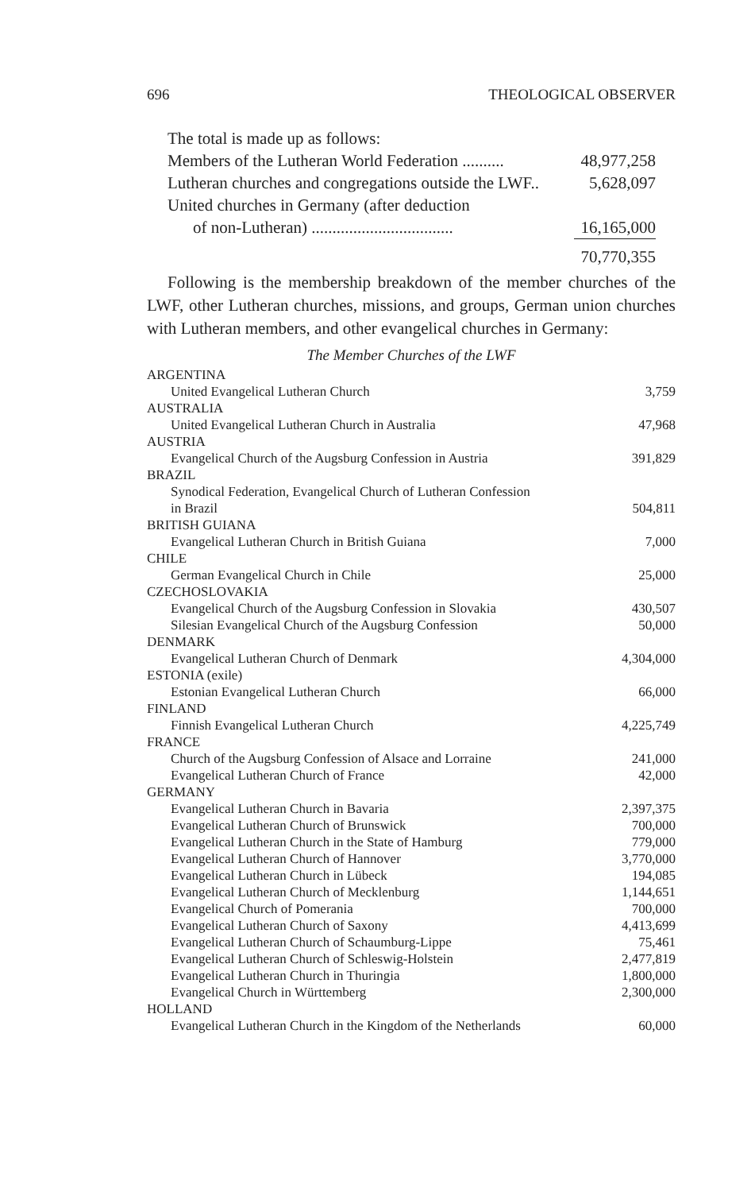696 THEOLOGICAL OBSERVER
| The total is made up as follows: | |
| Members of the Lutheran World Federation .......... | 48,977,258 |
| Lutheran churches and congregations outside the LWF.. | 5,628,097 |
| United churches in Germany (after deduction | |
| of non-Lutheran) .................................. | 16,165,000 |
| | 70,770,355 |
Following is the membership breakdown of the member churches of the LWF, other Lutheran churches, missions, and groups, German union churches with Lutheran members, and other evangelical churches in Germany:
The Member Churches of the LWF
| ARGENTINA | |
| United Evangelical Lutheran Church | 3,759 |
| AUSTRALIA | |
| United Evangelical Lutheran Church in Australia | 47,968 |
| AUSTRIA | |
| Evangelical Church of the Augsburg Confession in Austria | 391,829 |
| BRAZIL | |
| Synodical Federation, Evangelical Church of Lutheran Confession in Brazil | 504,811 |
| BRITISH GUIANA | |
| Evangelical Lutheran Church in British Guiana | 7,000 |
| CHILE | |
| German Evangelical Church in Chile | 25,000 |
| CZECHOSLOVAKIA | |
| Evangelical Church of the Augsburg Confession in Slovakia | 430,507 |
| Silesian Evangelical Church of the Augsburg Confession | 50,000 |
| DENMARK | |
| Evangelical Lutheran Church of Denmark | 4,304,000 |
| ESTONIA (exile) | |
| Estonian Evangelical Lutheran Church | 66,000 |
| FINLAND | |
| Finnish Evangelical Lutheran Church | 4,225,749 |
| FRANCE | |
| Church of the Augsburg Confession of Alsace and Lorraine | 241,000 |
| Evangelical Lutheran Church of France | 42,000 |
| GERMANY | |
| Evangelical Lutheran Church in Bavaria | 2,397,375 |
| Evangelical Lutheran Church of Brunswick | 700,000 |
| Evangelical Lutheran Church in the State of Hamburg | 779,000 |
| Evangelical Lutheran Church of Hannover | 3,770,000 |
| Evangelical Lutheran Church in Lübeck | 194,085 |
| Evangelical Lutheran Church of Mecklenburg | 1,144,651 |
| Evangelical Church of Pomerania | 700,000 |
| Evangelical Lutheran Church of Saxony | 4,413,699 |
| Evangelical Lutheran Church of Schaumburg-Lippe | 75,461 |
| Evangelical Lutheran Church of Schleswig-Holstein | 2,477,819 |
| Evangelical Lutheran Church in Thuringia | 1,800,000 |
| Evangelical Church in Württemberg | 2,300,000 |
| HOLLAND | |
| Evangelical Lutheran Church in the Kingdom of the Netherlands | 60,000 |